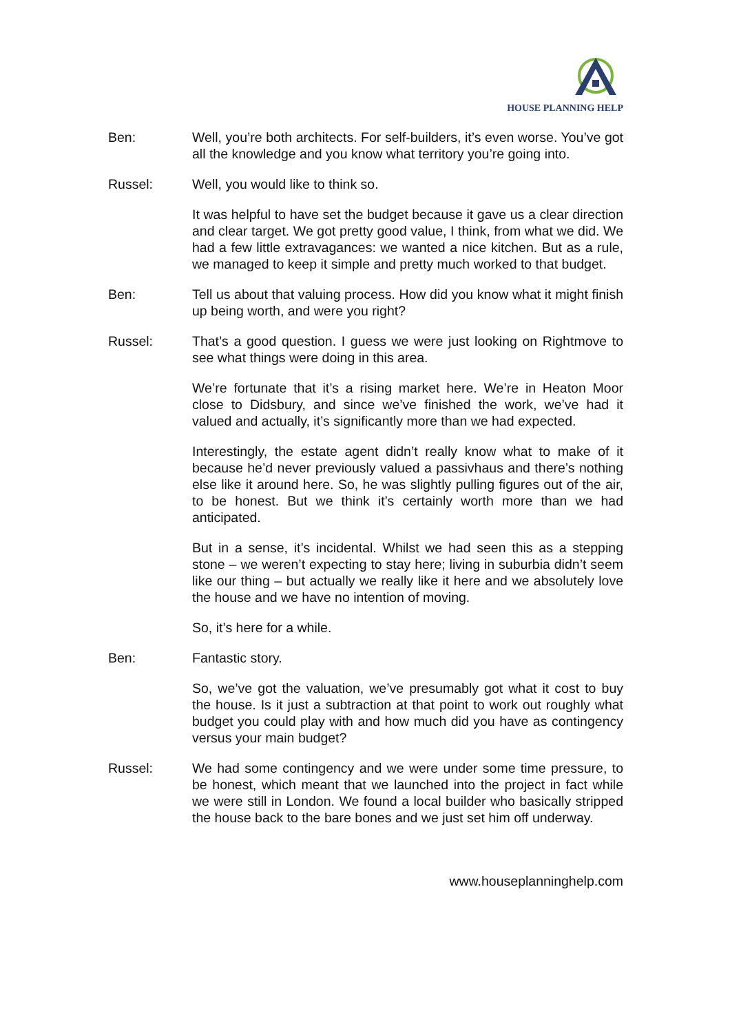HOUSE PLANNING HELP
Ben: Well, you’re both architects. For self-builders, it’s even worse. You’ve got all the knowledge and you know what territory you’re going into.
Russel: Well, you would like to think so.
It was helpful to have set the budget because it gave us a clear direction and clear target. We got pretty good value, I think, from what we did. We had a few little extravagances: we wanted a nice kitchen. But as a rule, we managed to keep it simple and pretty much worked to that budget.
Ben: Tell us about that valuing process. How did you know what it might finish up being worth, and were you right?
Russel: That’s a good question. I guess we were just looking on Rightmove to see what things were doing in this area.
We’re fortunate that it’s a rising market here. We’re in Heaton Moor close to Didsbury, and since we’ve finished the work, we’ve had it valued and actually, it’s significantly more than we had expected.
Interestingly, the estate agent didn’t really know what to make of it because he’d never previously valued a passivhaus and there’s nothing else like it around here. So, he was slightly pulling figures out of the air, to be honest. But we think it’s certainly worth more than we had anticipated.
But in a sense, it’s incidental. Whilst we had seen this as a stepping stone – we weren’t expecting to stay here; living in suburbia didn’t seem like our thing – but actually we really like it here and we absolutely love the house and we have no intention of moving.
So, it’s here for a while.
Ben: Fantastic story.
So, we’ve got the valuation, we’ve presumably got what it cost to buy the house. Is it just a subtraction at that point to work out roughly what budget you could play with and how much did you have as contingency versus your main budget?
Russel: We had some contingency and we were under some time pressure, to be honest, which meant that we launched into the project in fact while we were still in London. We found a local builder who basically stripped the house back to the bare bones and we just set him off underway.
www.houseplanninghelp.com